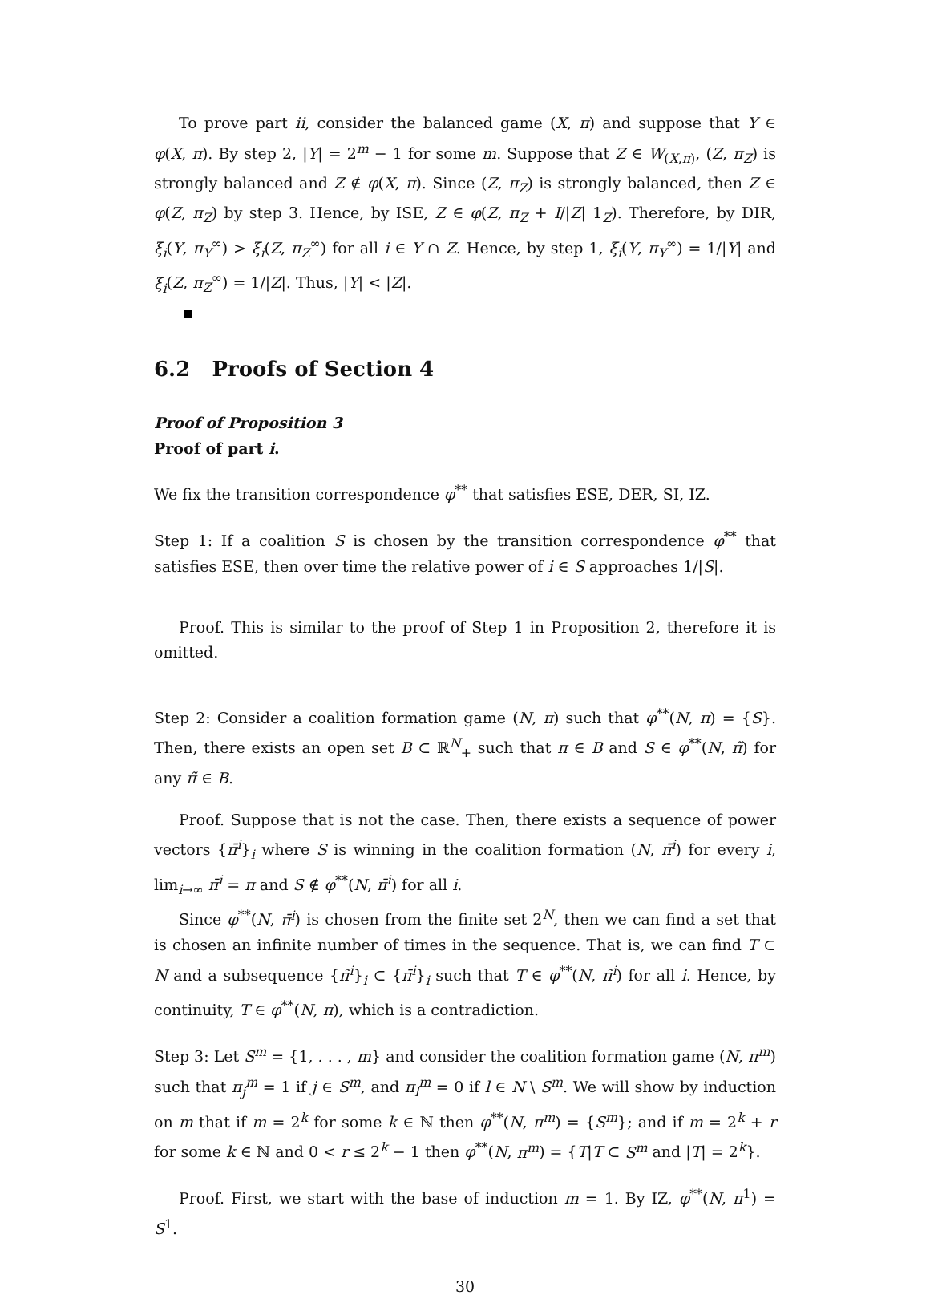To prove part ii, consider the balanced game (X, π) and suppose that Y ∈ φ(X, π). By step 2, |Y| = 2<sup>m</sup> − 1 for some m. Suppose that Z ∈ W<sub>(X,π)</sub>, (Z, π<sub>Z</sub>) is strongly balanced and Z ∉ φ(X, π). Since (Z, π<sub>Z</sub>) is strongly balanced, then Z ∈ φ(Z, π<sub>Z</sub>) by step 3. Hence, by ISE, Z ∈ φ(Z, π<sub>Z</sub> + I/|Z| 1<sub>Z</sub>). Therefore, by DIR, ξ<sub>i</sub>(Y, π<sub>Y</sub><sup>∞</sup>) > ξ<sub>i</sub>(Z, π<sub>Z</sub><sup>∞</sup>) for all i ∈ Y ∩ Z. Hence, by step 1, ξ<sub>i</sub>(Y, π<sub>Y</sub><sup>∞</sup>) = 1/|Y| and ξ<sub>i</sub>(Z, π<sub>Z</sub><sup>∞</sup>) = 1/|Z|. Thus, |Y| < |Z|.
6.2 Proofs of Section 4
Proof of Proposition 3
Proof of part i.
We fix the transition correspondence φ<sup>**</sup> that satisfies ESE, DER, SI, IZ.
Step 1: If a coalition S is chosen by the transition correspondence φ<sup>**</sup> that satisfies ESE, then over time the relative power of i ∈ S approaches 1/|S|.
Proof. This is similar to the proof of Step 1 in Proposition 2, therefore it is omitted.
Step 2: Consider a coalition formation game (N, π) such that φ<sup>**</sup>(N, π) = {S}. Then, there exists an open set B ⊂ ℝ<sup>N</sup><sub>+</sub> such that π ∈ B and S ∈ φ<sup>**</sup>(N, π̃) for any π̃ ∈ B.
Proof. Suppose that is not the case. Then, there exists a sequence of power vectors {π̄<sup>i</sup>}<sub>i</sub> where S is winning in the coalition formation (N, π̄<sup>i</sup>) for every i, lim<sub>i→∞</sub> π̄<sup>i</sup> = π and S ∉ φ<sup>**</sup>(N, π̄<sup>i</sup>) for all i.
Since φ<sup>**</sup>(N, π̄<sup>i</sup>) is chosen from the finite set 2<sup>N</sup>, then we can find a set that is chosen an infinite number of times in the sequence. That is, we can find T ⊂ N and a subsequence {π̃<sup>i</sup>}<sub>i</sub> ⊂ {π̄<sup>i</sup>}<sub>i</sub> such that T ∈ φ<sup>**</sup>(N, π̃<sup>i</sup>) for all i. Hence, by continuity, T ∈ φ<sup>**</sup>(N, π), which is a contradiction.
Step 3: Let S<sup>m</sup> = {1, . . . , m} and consider the coalition formation game (N, π<sup>m</sup>) such that π<sub>j</sub><sup>m</sup> = 1 if j ∈ S<sup>m</sup>, and π<sub>l</sub><sup>m</sup> = 0 if l ∈ N \ S<sup>m</sup>. We will show by induction on m that if m = 2<sup>k</sup> for some k ∈ ℕ then φ<sup>**</sup>(N, π<sup>m</sup>) = {S<sup>m</sup>}; and if m = 2<sup>k</sup> + r for some k ∈ ℕ and 0 < r ≤ 2<sup>k</sup> − 1 then φ<sup>**</sup>(N, π<sup>m</sup>) = {T|T ⊂ S<sup>m</sup> and |T| = 2<sup>k</sup>}.
Proof. First, we start with the base of induction m = 1. By IZ, φ<sup>**</sup>(N, π<sup>1</sup>) = S<sup>1</sup>.
30